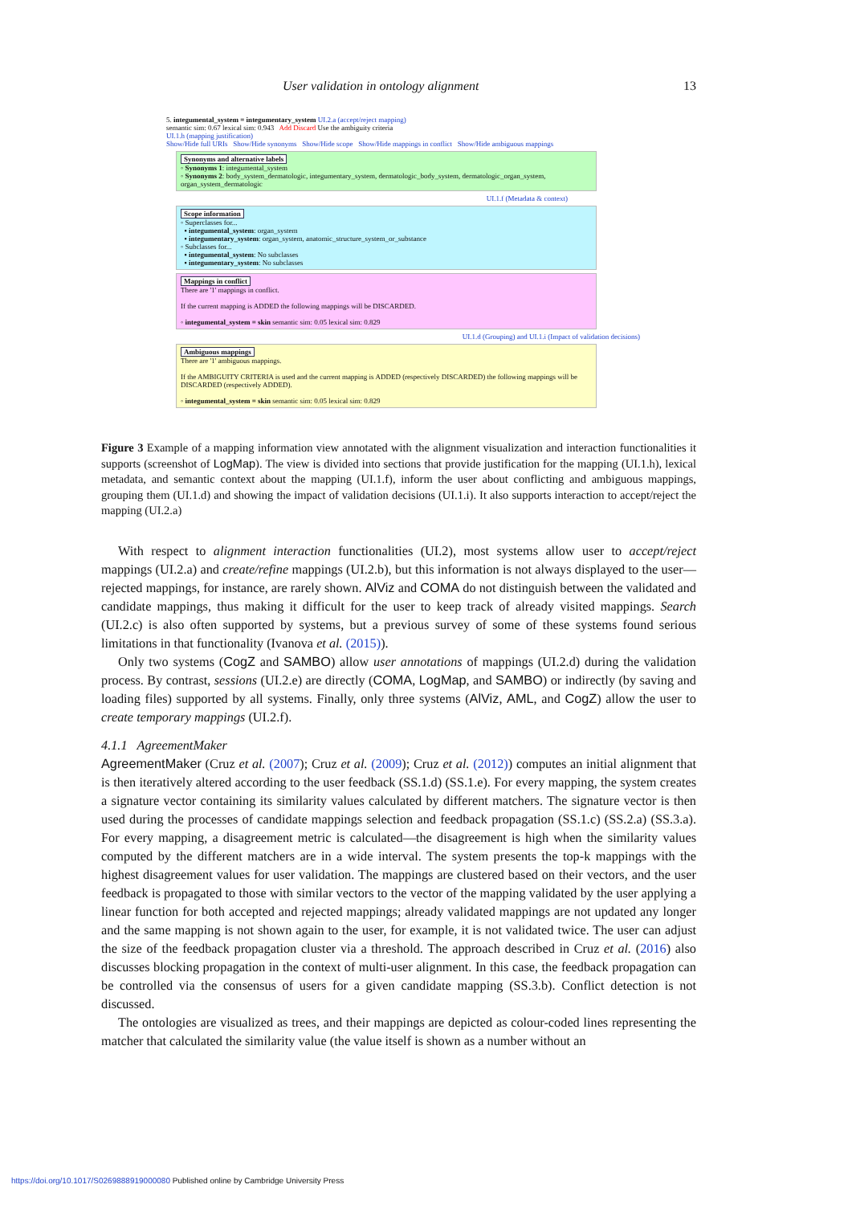User validation in ontology alignment 13
5. integumental_system = integumentary_system UI.2.a (accept/reject mapping)
semantic sim: 0.67 lexical sim: 0.943 Add Discard Use the ambiguity criteria
UI.1.h (mapping justification)
Show/Hide full URIs Show/Hide synonyms Show/Hide scope Show/Hide mappings in conflict Show/Hide ambiguous mappings
Synonyms and alternative labels
◦ Synonyms 1: integumental_system
◦ Synonyms 2: body_system_dermatologic, integumentary_system, dermatologic_body_system, dermatologic_organ_system, organ_system_dermatologic
UI.1.f (Metadata & context)
Scope information
◦ Superclasses for...
▪ integumental_system: organ_system
▪ integumentary_system: organ_system, anatomic_structure_system_or_substance
◦ Subclasses for...
▪ integumental_system: No subclasses
▪ integumentary_system: No subclasses
Mappings in conflict
There are '1' mappings in conflict.
If the current mapping is ADDED the following mappings will be DISCARDED.
◦ integumental_system = skin semantic sim: 0.05 lexical sim: 0.829
UI.1.d (Grouping) and UI.1.i (Impact of validation decisions)
Ambiguous mappings
There are '1' ambiguous mappings.
If the AMBIGUITY CRITERIA is used and the current mapping is ADDED (respectively DISCARDED) the following mappings will be DISCARDED (respectively ADDED).
◦ integumental_system = skin semantic sim: 0.05 lexical sim: 0.829
Figure 3 Example of a mapping information view annotated with the alignment visualization and interaction functionalities it supports (screenshot of LogMap). The view is divided into sections that provide justification for the mapping (UI.1.h), lexical metadata, and semantic context about the mapping (UI.1.f), inform the user about conflicting and ambiguous mappings, grouping them (UI.1.d) and showing the impact of validation decisions (UI.1.i). It also supports interaction to accept/reject the mapping (UI.2.a)
With respect to alignment interaction functionalities (UI.2), most systems allow user to accept/reject mappings (UI.2.a) and create/refine mappings (UI.2.b), but this information is not always displayed to the user—rejected mappings, for instance, are rarely shown. AlViz and COMA do not distinguish between the validated and candidate mappings, thus making it difficult for the user to keep track of already visited mappings. Search (UI.2.c) is also often supported by systems, but a previous survey of some of these systems found serious limitations in that functionality (Ivanova et al. (2015)).
Only two systems (CogZ and SAMBO) allow user annotations of mappings (UI.2.d) during the validation process. By contrast, sessions (UI.2.e) are directly (COMA, LogMap, and SAMBO) or indirectly (by saving and loading files) supported by all systems. Finally, only three systems (AlViz, AML, and CogZ) allow the user to create temporary mappings (UI.2.f).
4.1.1 AgreementMaker
AgreementMaker (Cruz et al. (2007); Cruz et al. (2009); Cruz et al. (2012)) computes an initial alignment that is then iteratively altered according to the user feedback (SS.1.d) (SS.1.e). For every mapping, the system creates a signature vector containing its similarity values calculated by different matchers. The signature vector is then used during the processes of candidate mappings selection and feedback propagation (SS.1.c) (SS.2.a) (SS.3.a). For every mapping, a disagreement metric is calculated—the disagreement is high when the similarity values computed by the different matchers are in a wide interval. The system presents the top-k mappings with the highest disagreement values for user validation. The mappings are clustered based on their vectors, and the user feedback is propagated to those with similar vectors to the vector of the mapping validated by the user applying a linear function for both accepted and rejected mappings; already validated mappings are not updated any longer and the same mapping is not shown again to the user, for example, it is not validated twice. The user can adjust the size of the feedback propagation cluster via a threshold. The approach described in Cruz et al. (2016) also discusses blocking propagation in the context of multi-user alignment. In this case, the feedback propagation can be controlled via the consensus of users for a given candidate mapping (SS.3.b). Conflict detection is not discussed.
The ontologies are visualized as trees, and their mappings are depicted as colour-coded lines representing the matcher that calculated the similarity value (the value itself is shown as a number without an
https://doi.org/10.1017/S0269888919000080 Published online by Cambridge University Press